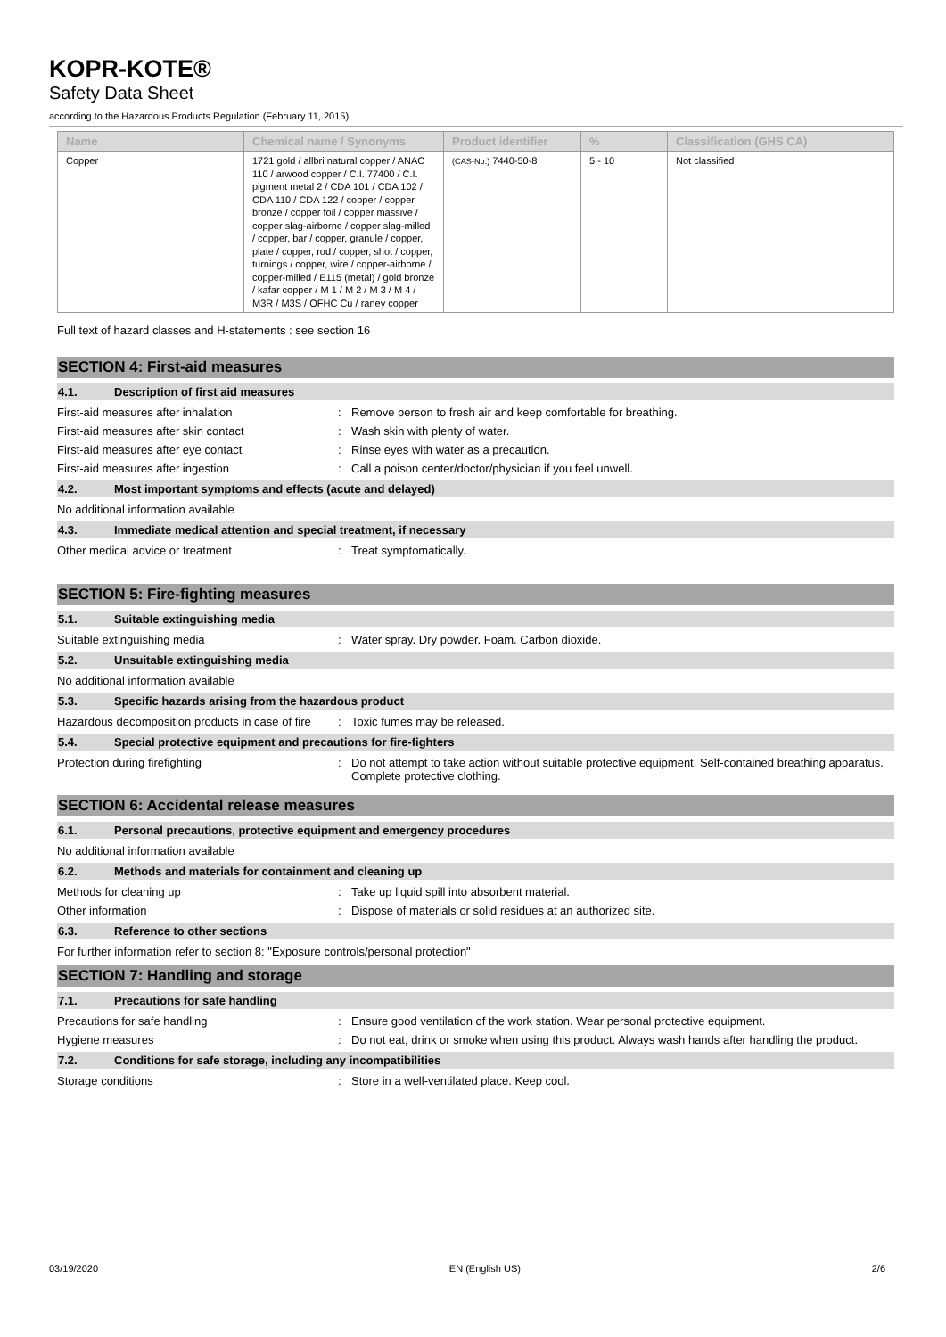KOPR-KOTE®
Safety Data Sheet
according to the Hazardous Products Regulation (February 11, 2015)
| Name | Chemical name / Synonyms | Product identifier | % | Classification (GHS CA) |
| --- | --- | --- | --- | --- |
| Copper | 1721 gold / allbri natural copper / ANAC 110 / arwood copper / C.I. 77400 / C.I. pigment metal 2 / CDA 101 / CDA 102 / CDA 110 / CDA 122 / copper / copper bronze / copper foil / copper massive / copper slag-airborne / copper slag-milled / copper, bar / copper, granule / copper, plate / copper, rod / copper, shot / copper, turnings / copper, wire / copper-airborne / copper-milled / E115 (metal) / gold bronze / kafar copper / M 1 / M 2 / M 3 / M 4 / M3R / M3S / OFHC Cu / raney copper | (CAS-No.) 7440-50-8 | 5 - 10 | Not classified |
Full text of hazard classes and H-statements : see section 16
SECTION 4: First-aid measures
4.1. Description of first aid measures
First-aid measures after inhalation : Remove person to fresh air and keep comfortable for breathing.
First-aid measures after skin contact : Wash skin with plenty of water.
First-aid measures after eye contact : Rinse eyes with water as a precaution.
First-aid measures after ingestion : Call a poison center/doctor/physician if you feel unwell.
4.2. Most important symptoms and effects (acute and delayed)
No additional information available
4.3. Immediate medical attention and special treatment, if necessary
Other medical advice or treatment : Treat symptomatically.
SECTION 5: Fire-fighting measures
5.1. Suitable extinguishing media
Suitable extinguishing media : Water spray. Dry powder. Foam. Carbon dioxide.
5.2. Unsuitable extinguishing media
No additional information available
5.3. Specific hazards arising from the hazardous product
Hazardous decomposition products in case of fire
: Toxic fumes may be released.
5.4. Special protective equipment and precautions for fire-fighters
Protection during firefighting : Do not attempt to take action without suitable protective equipment. Self-contained breathing apparatus. Complete protective clothing.
SECTION 6: Accidental release measures
6.1. Personal precautions, protective equipment and emergency procedures
No additional information available
6.2. Methods and materials for containment and cleaning up
Methods for cleaning up : Take up liquid spill into absorbent material.
Other information : Dispose of materials or solid residues at an authorized site.
6.3. Reference to other sections
For further information refer to section 8: "Exposure controls/personal protection"
SECTION 7: Handling and storage
7.1. Precautions for safe handling
Precautions for safe handling : Ensure good ventilation of the work station. Wear personal protective equipment.
Hygiene measures : Do not eat, drink or smoke when using this product. Always wash hands after handling the product.
7.2. Conditions for safe storage, including any incompatibilities
Storage conditions : Store in a well-ventilated place. Keep cool.
03/19/2020 EN (English US) 2/6